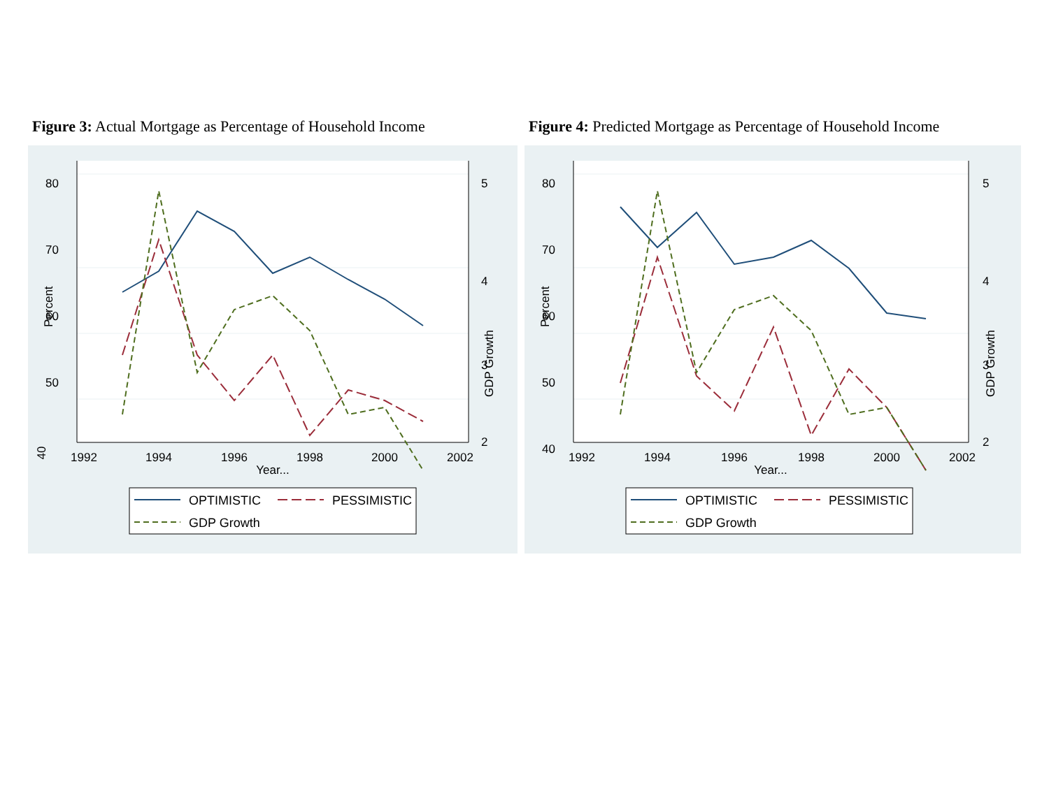Figure 3: Actual Mortgage as Percentage of Household Income
1992
1994
1996
1998
2000
2002
Year...
40
50
60
70
80
Percent
5
4
3
2
GDP Growth
OPTIMISTIC
PESSIMISTIC
GDP Growth
Figure 4: Predicted Mortgage as Percentage of Household Income
1992
1994
1996
1998
2000
2002
Year...
40
50
60
70
80
Percent
5
4
3
2
GDP Growth
OPTIMISTIC
PESSIMISTIC
GDP Growth